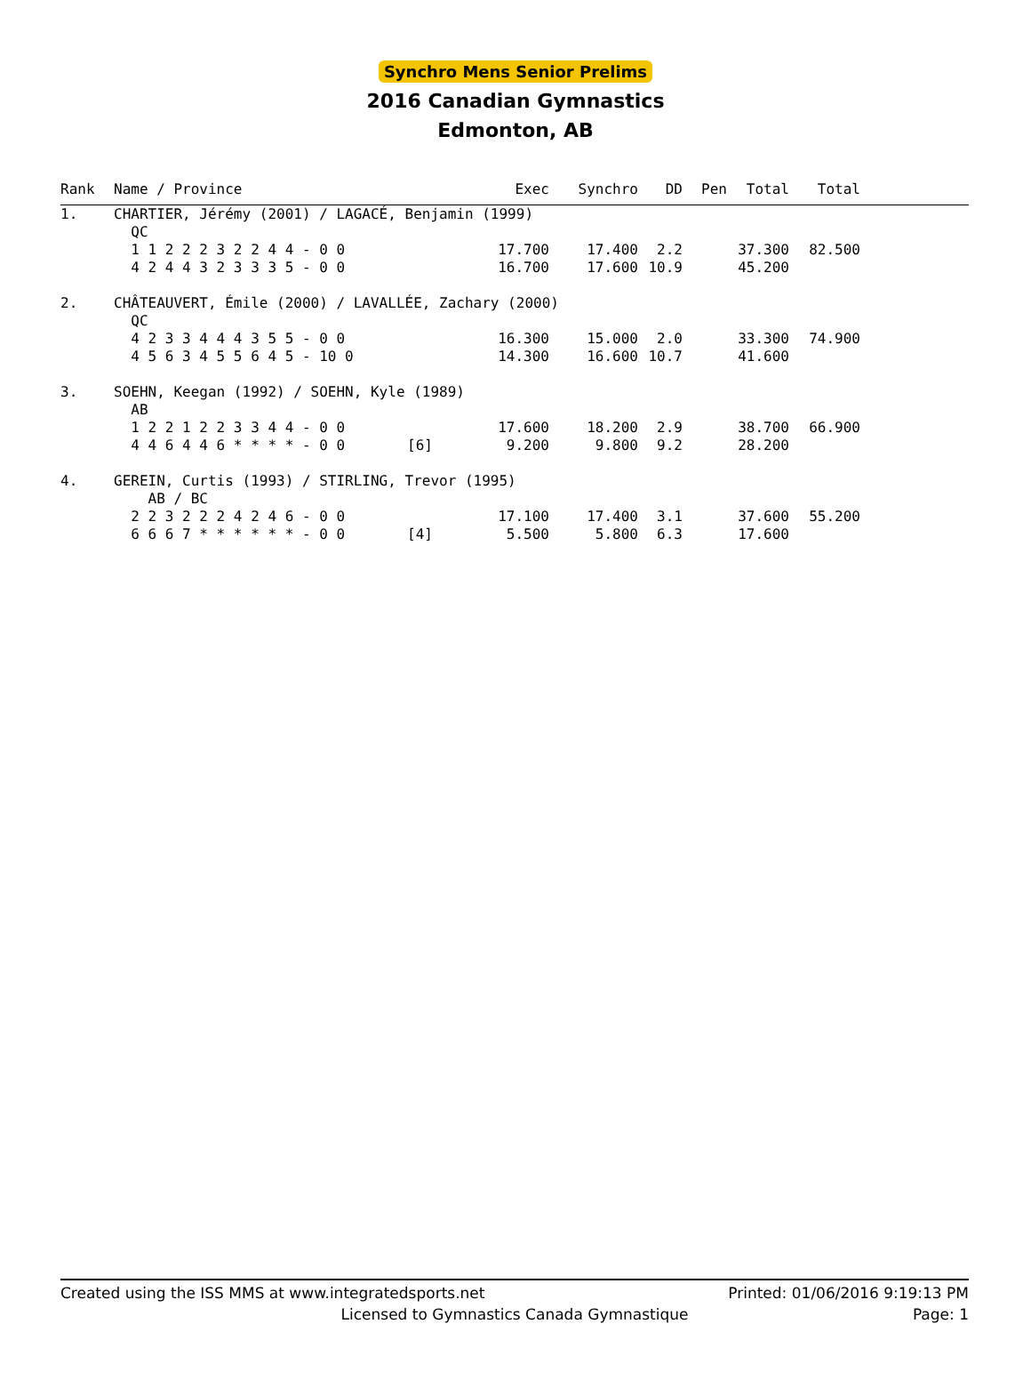Synchro Mens Senior Prelims
2016 Canadian Gymnastics
Edmonton, AB
| Rank | Name / Province | | Exec | Synchro | DD | Pen | Total | Total | |
| --- | --- | --- | --- | --- | --- | --- | --- | --- | --- |
| 1. | CHARTIER, Jérémy (2001) / LAGACÉ, Benjamin (1999) | | | | | | | | |
| | QC | | | | | | | | |
| | 1 1 2 2 2 3 2 2 4 4 - 0 0 | | 17.700 | 17.400 | 2.2 | | 37.300 | 82.500 | |
| | 4 2 4 4 3 2 3 3 3 5 - 0 0 | | 16.700 | 17.600 | 10.9 | | 45.200 | | |
| 2. | CHÂTEAUVERT, Émile (2000) / LAVALLÉE, Zachary (2000) | | | | | | | | |
| | QC | | | | | | | | |
| | 4 2 3 3 4 4 4 3 5 5 - 0 0 | | 16.300 | 15.000 | 2.0 | | 33.300 | 74.900 | |
| | 4 5 6 3 4 5 5 6 4 5 - 10 0 | | 14.300 | 16.600 | 10.7 | | 41.600 | | |
| 3. | SOEHN, Keegan (1992) / SOEHN, Kyle (1989) | | | | | | | | |
| | AB | | | | | | | | |
| | 1 2 2 1 2 2 3 3 4 4 - 0 0 | | 17.600 | 18.200 | 2.9 | | 38.700 | 66.900 | |
| | 4 4 6 4 4 6 * * * * - 0 0 | [6] | 9.200 | 9.800 | 9.2 | | 28.200 | | |
| 4. | GEREIN, Curtis (1993) / STIRLING, Trevor (1995) | | | | | | | | |
| | AB / BC | | | | | | | | |
| | 2 2 3 2 2 2 4 2 4 6 - 0 0 | | 17.100 | 17.400 | 3.1 | | 37.600 | 55.200 | |
| | 6 6 6 7 * * * * * * - 0 0 | [4] | 5.500 | 5.800 | 6.3 | | 17.600 | | |
Created using the ISS MMS at www.integratedsports.net Printed: 01/06/2016 9:19:13 PM
Licensed to Gymnastics Canada Gymnastique Page: 1